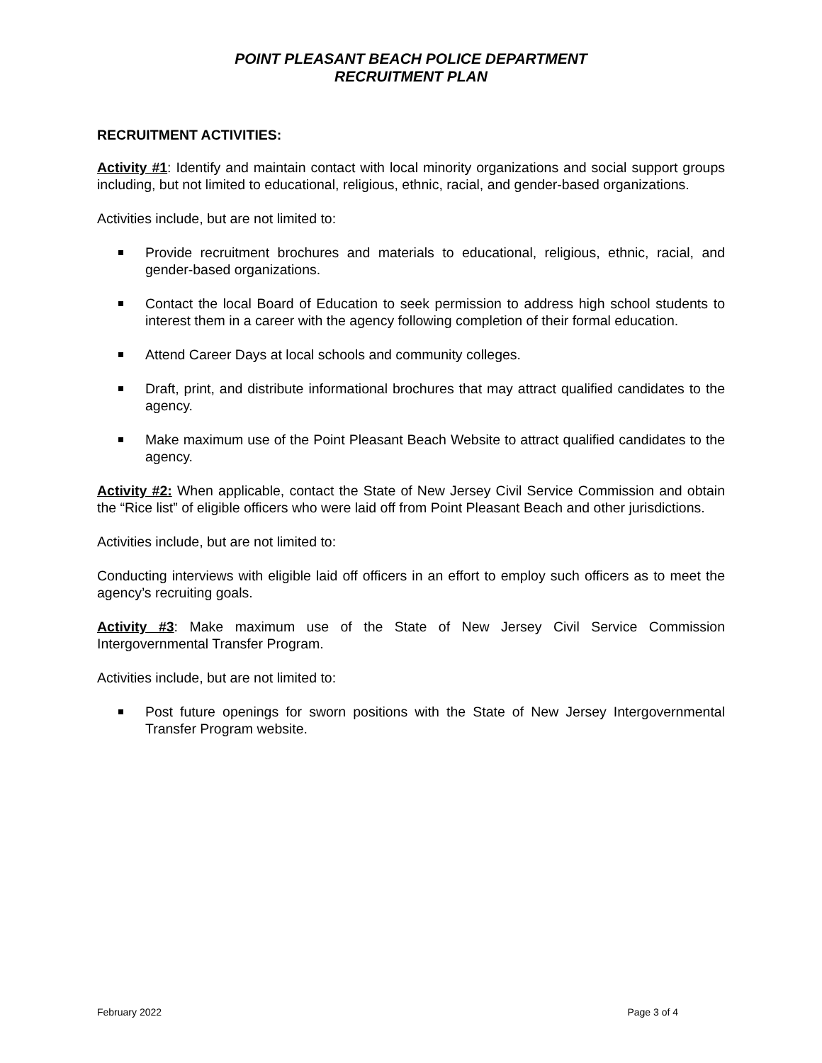POINT PLEASANT BEACH POLICE DEPARTMENT
RECRUITMENT PLAN
RECRUITMENT ACTIVITIES:
Activity #1: Identify and maintain contact with local minority organizations and social support groups including, but not limited to educational, religious, ethnic, racial, and gender-based organizations.
Activities include, but are not limited to:
Provide recruitment brochures and materials to educational, religious, ethnic, racial, and gender-based organizations.
Contact the local Board of Education to seek permission to address high school students to interest them in a career with the agency following completion of their formal education.
Attend Career Days at local schools and community colleges.
Draft, print, and distribute informational brochures that may attract qualified candidates to the agency.
Make maximum use of the Point Pleasant Beach Website to attract qualified candidates to the agency.
Activity #2: When applicable, contact the State of New Jersey Civil Service Commission and obtain the “Rice list” of eligible officers who were laid off from Point Pleasant Beach and other jurisdictions.
Activities include, but are not limited to:
Conducting interviews with eligible laid off officers in an effort to employ such officers as to meet the agency’s recruiting goals.
Activity #3: Make maximum use of the State of New Jersey Civil Service Commission Intergovernmental Transfer Program.
Activities include, but are not limited to:
Post future openings for sworn positions with the State of New Jersey Intergovernmental Transfer Program website.
February 2022 Page 3 of 4